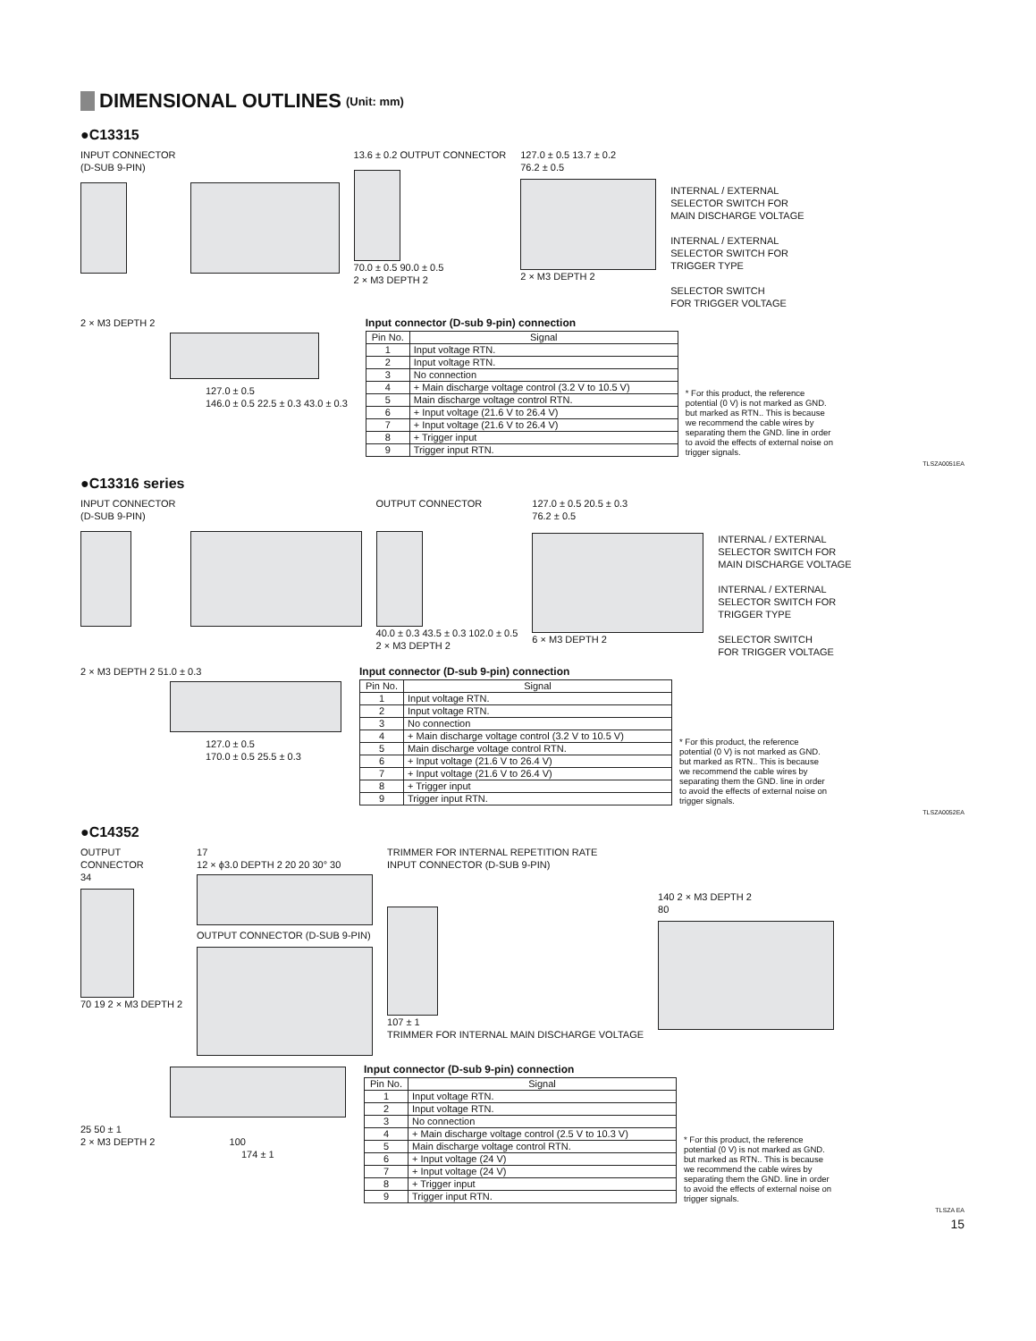DIMENSIONAL OUTLINES (Unit: mm)
●C13315
INPUT CONNECTOR
(D-SUB 9-PIN)
13.6 ± 0.2 OUTPUT CONNECTOR
70.0 ± 0.5 90.0 ± 0.5
2 × M3 DEPTH 2
127.0 ± 0.5 13.7 ± 0.2
76.2 ± 0.5
2 × M3 DEPTH 2
INTERNAL / EXTERNAL
SELECTOR SWITCH FOR
MAIN DISCHARGE VOLTAGE
INTERNAL / EXTERNAL
SELECTOR SWITCH FOR
TRIGGER TYPE
SELECTOR SWITCH
FOR TRIGGER VOLTAGE
2 × M3 DEPTH 2
127.0 ± 0.5
146.0 ± 0.5 22.5 ± 0.3 43.0 ± 0.3
Input connector (D-sub 9-pin) connection
| Pin No. | Signal |
| --- | --- |
| 1 | Input voltage RTN. |
| 2 | Input voltage RTN. |
| 3 | No connection |
| 4 | + Main discharge voltage control (3.2 V to 10.5 V) |
| 5 | Main discharge voltage control RTN. |
| 6 | + Input voltage (21.6 V to 26.4 V) |
| 7 | + Input voltage (21.6 V to 26.4 V) |
| 8 | + Trigger input |
| 9 | Trigger input RTN. |
* For this product, the reference potential (0 V) is not marked as GND. but marked as RTN.. This is because we recommend the cable wires by separating them the GND. line in order to avoid the effects of external noise on trigger signals.
TLSZA0051EA
●C13316 series
INPUT CONNECTOR
(D-SUB 9-PIN)
OUTPUT CONNECTOR
40.0 ± 0.3 43.5 ± 0.3 102.0 ± 0.5
2 × M3 DEPTH 2
127.0 ± 0.5 20.5 ± 0.3
76.2 ± 0.5
6 × M3 DEPTH 2
INTERNAL / EXTERNAL
SELECTOR SWITCH FOR
MAIN DISCHARGE VOLTAGE
INTERNAL / EXTERNAL
SELECTOR SWITCH FOR
TRIGGER TYPE
SELECTOR SWITCH
FOR TRIGGER VOLTAGE
2 × M3 DEPTH 2 51.0 ± 0.3
127.0 ± 0.5
170.0 ± 0.5 25.5 ± 0.3
Input connector (D-sub 9-pin) connection
| Pin No. | Signal |
| --- | --- |
| 1 | Input voltage RTN. |
| 2 | Input voltage RTN. |
| 3 | No connection |
| 4 | + Main discharge voltage control (3.2 V to 10.5 V) |
| 5 | Main discharge voltage control RTN. |
| 6 | + Input voltage (21.6 V to 26.4 V) |
| 7 | + Input voltage (21.6 V to 26.4 V) |
| 8 | + Trigger input |
| 9 | Trigger input RTN. |
* For this product, the reference potential (0 V) is not marked as GND. but marked as RTN.. This is because we recommend the cable wires by separating them the GND. line in order to avoid the effects of external noise on trigger signals.
TLSZA0052EA
●C14352
OUTPUT
CONNECTOR
34
70 19 2 × M3 DEPTH 2
17
12 × ϕ3.0 DEPTH 2 20 20 30° 30
OUTPUT CONNECTOR (D-SUB 9-PIN)
TRIMMER FOR INTERNAL REPETITION RATE
INPUT CONNECTOR (D-SUB 9-PIN)
107 ± 1
TRIMMER FOR INTERNAL MAIN DISCHARGE VOLTAGE
140 2 × M3 DEPTH 2
80
25 50 ± 1
2 × M3 DEPTH 2 100
174 ± 1
Input connector (D-sub 9-pin) connection
| Pin No. | Signal |
| --- | --- |
| 1 | Input voltage RTN. |
| 2 | Input voltage RTN. |
| 3 | No connection |
| 4 | + Main discharge voltage control (2.5 V to 10.3 V) |
| 5 | Main discharge voltage control RTN. |
| 6 | + Input voltage (24 V) |
| 7 | + Input voltage (24 V) |
| 8 | + Trigger input |
| 9 | Trigger input RTN. |
* For this product, the reference potential (0 V) is not marked as GND. but marked as RTN.. This is because we recommend the cable wires by separating them the GND. line in order to avoid the effects of external noise on trigger signals.
TLSZA EA
15